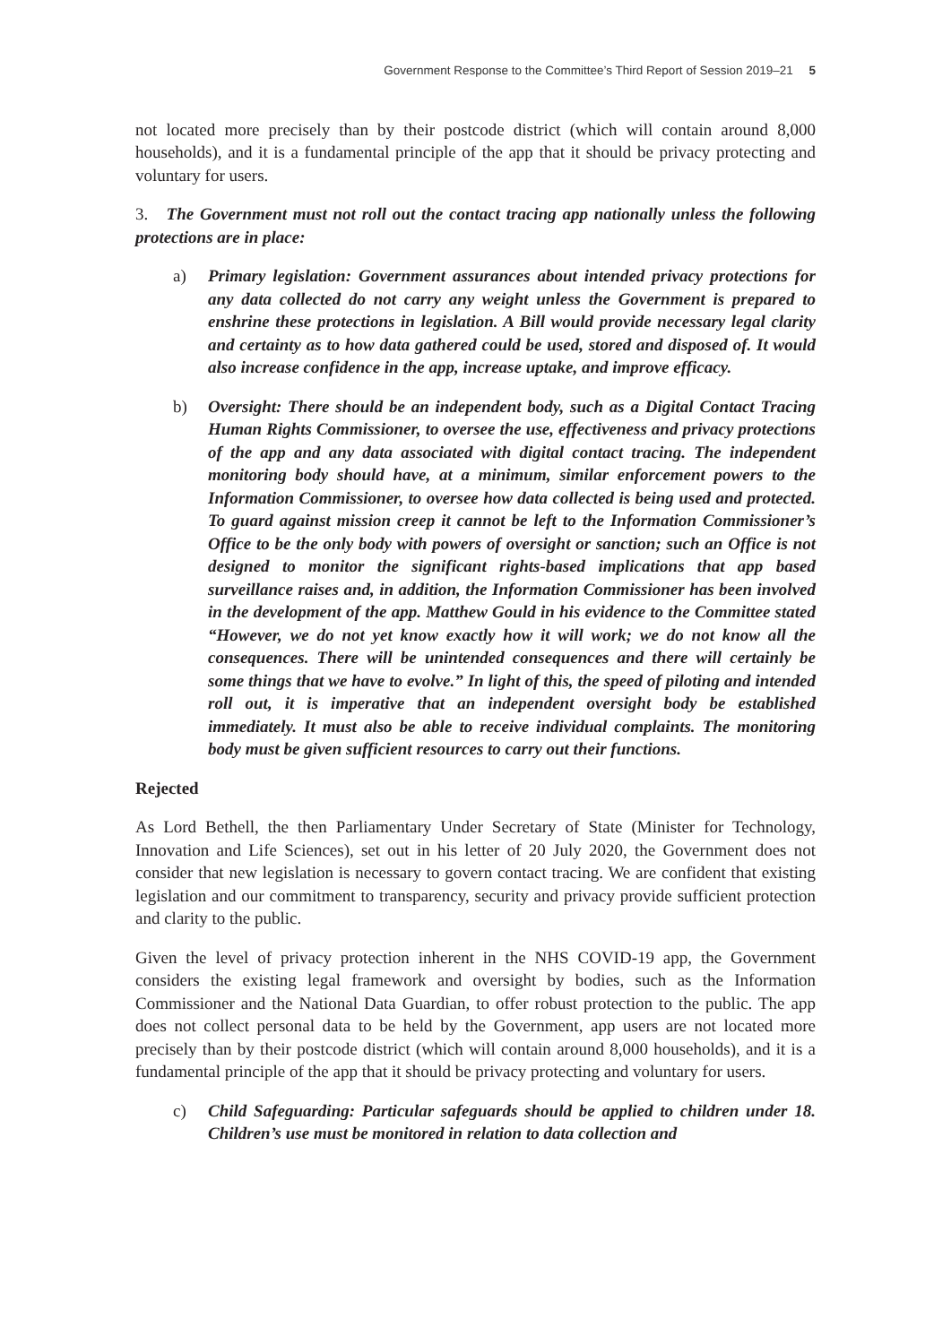Government Response to the Committee’s Third Report of Session 2019–21 5
not located more precisely than by their postcode district (which will contain around 8,000 households), and it is a fundamental principle of the app that it should be privacy protecting and voluntary for users.
3. The Government must not roll out the contact tracing app nationally unless the following protections are in place:
a) Primary legislation: Government assurances about intended privacy protections for any data collected do not carry any weight unless the Government is prepared to enshrine these protections in legislation. A Bill would provide necessary legal clarity and certainty as to how data gathered could be used, stored and disposed of. It would also increase confidence in the app, increase uptake, and improve efficacy.
b) Oversight: There should be an independent body, such as a Digital Contact Tracing Human Rights Commissioner, to oversee the use, effectiveness and privacy protections of the app and any data associated with digital contact tracing. The independent monitoring body should have, at a minimum, similar enforcement powers to the Information Commissioner, to oversee how data collected is being used and protected. To guard against mission creep it cannot be left to the Information Commissioner’s Office to be the only body with powers of oversight or sanction; such an Office is not designed to monitor the significant rights-based implications that app based surveillance raises and, in addition, the Information Commissioner has been involved in the development of the app. Matthew Gould in his evidence to the Committee stated “However, we do not yet know exactly how it will work; we do not know all the consequences. There will be unintended consequences and there will certainly be some things that we have to evolve.” In light of this, the speed of piloting and intended roll out, it is imperative that an independent oversight body be established immediately. It must also be able to receive individual complaints. The monitoring body must be given sufficient resources to carry out their functions.
Rejected
As Lord Bethell, the then Parliamentary Under Secretary of State (Minister for Technology, Innovation and Life Sciences), set out in his letter of 20 July 2020, the Government does not consider that new legislation is necessary to govern contact tracing. We are confident that existing legislation and our commitment to transparency, security and privacy provide sufficient protection and clarity to the public.
Given the level of privacy protection inherent in the NHS COVID-19 app, the Government considers the existing legal framework and oversight by bodies, such as the Information Commissioner and the National Data Guardian, to offer robust protection to the public. The app does not collect personal data to be held by the Government, app users are not located more precisely than by their postcode district (which will contain around 8,000 households), and it is a fundamental principle of the app that it should be privacy protecting and voluntary for users.
c) Child Safeguarding: Particular safeguards should be applied to children under 18. Children’s use must be monitored in relation to data collection and